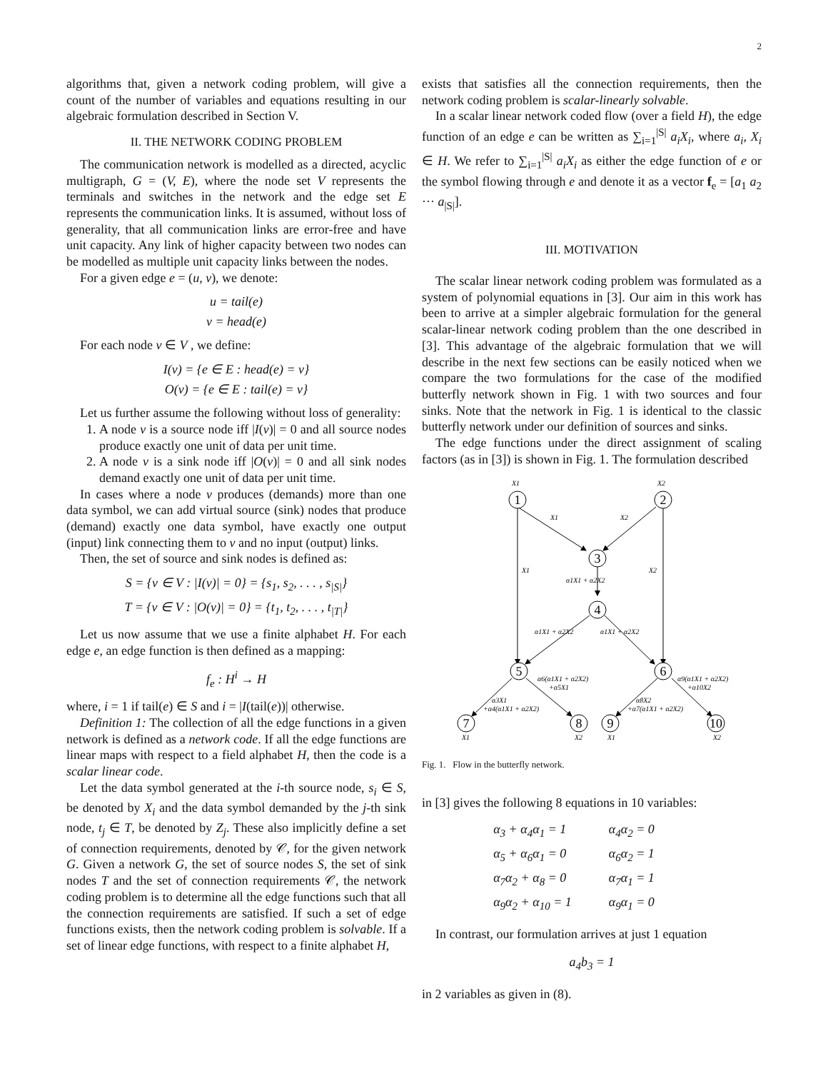2
algorithms that, given a network coding problem, will give a count of the number of variables and equations resulting in our algebraic formulation described in Section V.
II. THE NETWORK CODING PROBLEM
The communication network is modelled as a directed, acyclic multigraph, G = (V, E), where the node set V represents the terminals and switches in the network and the edge set E represents the communication links. It is assumed, without loss of generality, that all communication links are error-free and have unit capacity. Any link of higher capacity between two nodes can be modelled as multiple unit capacity links between the nodes.
For a given edge e = (u, v), we denote:
u = tail(e)
v = head(e)
For each node v ∈ V , we define:
I(v) = {e ∈ E : head(e) = v}
O(v) = {e ∈ E : tail(e) = v}
Let us further assume the following without loss of generality:
1. A node v is a source node iff |I(v)| = 0 and all source nodes produce exactly one unit of data per unit time.
2. A node v is a sink node iff |O(v)| = 0 and all sink nodes demand exactly one unit of data per unit time.
In cases where a node v produces (demands) more than one data symbol, we can add virtual source (sink) nodes that produce (demand) exactly one data symbol, have exactly one output (input) link connecting them to v and no input (output) links.
Then, the set of source and sink nodes is defined as:
S = {v ∈ V : |I(v)| = 0} = {s<sub>1</sub>, s<sub>2</sub>, . . . , s<sub>|S|</sub>}
T = {v ∈ V : |O(v)| = 0} = {t<sub>1</sub>, t<sub>2</sub>, . . . , t<sub>|T|</sub>}
Let us now assume that we use a finite alphabet H. For each edge e, an edge function is then defined as a mapping:
f<sub>e</sub> : H<sup>i</sup> → H
where, i = 1 if tail(e) ∈ S and i = |I(tail(e))| otherwise.
Definition 1: The collection of all the edge functions in a given network is defined as a network code. If all the edge functions are linear maps with respect to a field alphabet H, then the code is a scalar linear code.
Let the data symbol generated at the i-th source node, s<sub>i</sub> ∈ S, be denoted by X<sub>i</sub> and the data symbol demanded by the j-th sink node, t<sub>j</sub> ∈ T, be denoted by Z<sub>j</sub>. These also implicitly define a set of connection requirements, denoted by 𝒞, for the given network G. Given a network G, the set of source nodes S, the set of sink nodes T and the set of connection requirements 𝒞, the network coding problem is to determine all the edge functions such that all the connection requirements are satisfied. If such a set of edge functions exists, then the network coding problem is solvable. If a set of linear edge functions, with respect to a finite alphabet H,
exists that satisfies all the connection requirements, then the network coding problem is scalar-linearly solvable.
In a scalar linear network coded flow (over a field H), the edge function of an edge e can be written as ∑<sub>i=1</sub><sup>|S|</sup> a<sub>i</sub>X<sub>i</sub>, where a<sub>i</sub>, X<sub>i</sub> ∈ H. We refer to ∑<sub>i=1</sub><sup>|S|</sup> a<sub>i</sub>X<sub>i</sub> as either the edge function of e or the symbol flowing through e and denote it as a vector f<sub>e</sub> = [a<sub>1</sub> a<sub>2</sub> ··· a<sub>|S|</sub>].
III. MOTIVATION
The scalar linear network coding problem was formulated as a system of polynomial equations in [3]. Our aim in this work has been to arrive at a simpler algebraic formulation for the general scalar-linear network coding problem than the one described in [3]. This advantage of the algebraic formulation that we will describe in the next few sections can be easily noticed when we compare the two formulations for the case of the modified butterfly network shown in Fig. 1 with two sources and four sinks. Note that the network in Fig. 1 is identical to the classic butterfly network under our definition of sources and sinks.
The edge functions under the direct assignment of scaling factors (as in [3]) is shown in Fig. 1. The formulation described
1
2
3
4
5
6
7
8
9
10
X1
X2
X1
X2
X1
X2
α1X1 + α2X2
α1X1 + α2X2
α1X1 + α2X2
α6(α1X1 + α2X2)
+α5X1
α9(α1X1 + α2X2)
+α10X2
α3X1
+α4(α1X1 + α2X2)
α8X2
+α7(α1X1 + α2X2)
X1
X2
X1
X2
Fig. 1. Flow in the butterfly network.
in [3] gives the following 8 equations in 10 variables:
| α<sub>3</sub> + α<sub>4</sub>α<sub>1</sub> = 1 | α<sub>4</sub>α<sub>2</sub> = 0 |
| α<sub>5</sub> + α<sub>6</sub>α<sub>1</sub> = 0 | α<sub>6</sub>α<sub>2</sub> = 1 |
| α<sub>7</sub>α<sub>2</sub> + α<sub>8</sub> = 0 | α<sub>7</sub>α<sub>1</sub> = 1 |
| α<sub>9</sub>α<sub>2</sub> + α<sub>10</sub> = 1 | α<sub>9</sub>α<sub>1</sub> = 0 |
In contrast, our formulation arrives at just 1 equation
a<sub>4</sub>b<sub>3</sub> = 1
in 2 variables as given in (8).